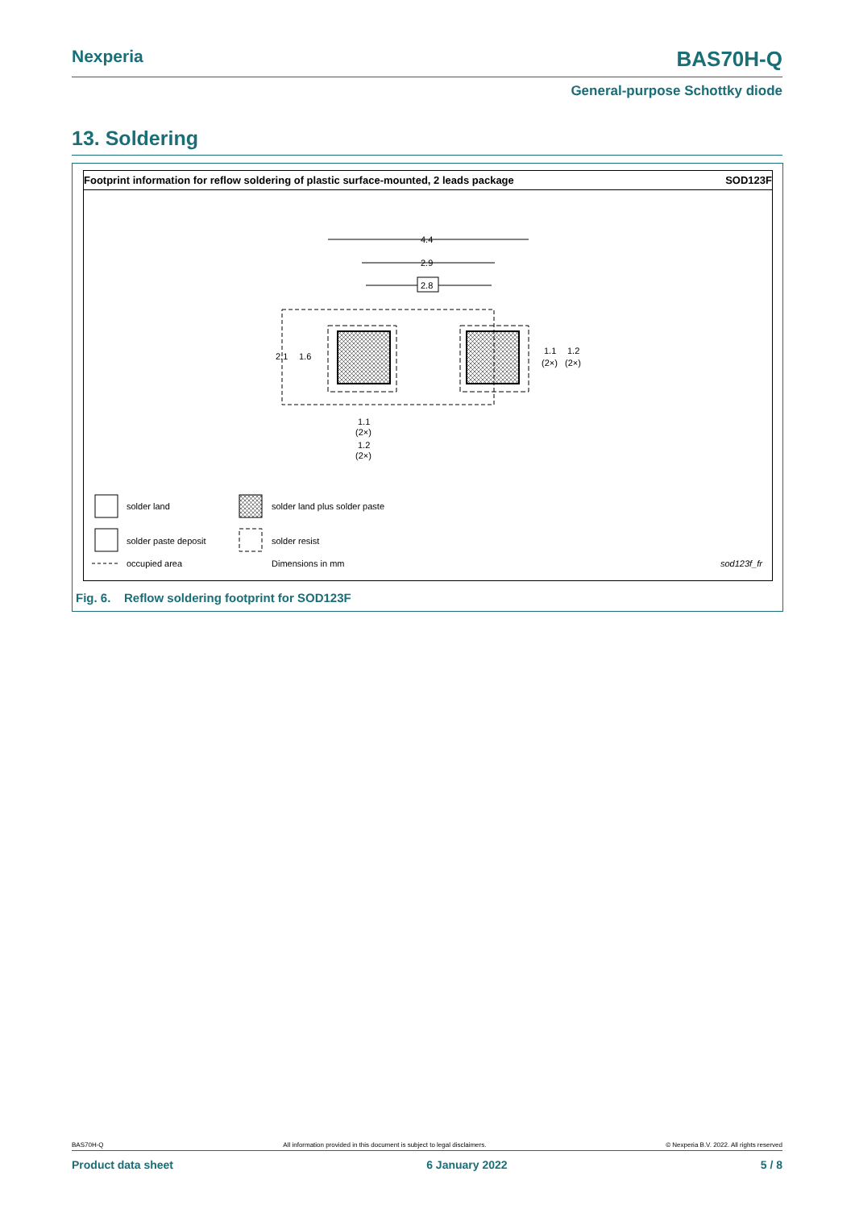Nexperia BAS70H-Q
General-purpose Schottky diode
13. Soldering
Footprint information for reflow soldering of plastic surface-mounted, 2 leads package SOD123F
4.4
2.9
2.8
2.1
1.6
1.1
1.2
(2×)
(2×)
1.1
(2×)
1.2
(2×)
solder land
solder land plus solder paste
solder paste deposit
solder resist
occupied area
Dimensions in mm
sod123f_fr
Fig. 6. Reflow soldering footprint for SOD123F
BAS70H-Q All information provided in this document is subject to legal disclaimers. © Nexperia B.V. 2022. All rights reserved
Product data sheet 6 January 2022 5 / 8